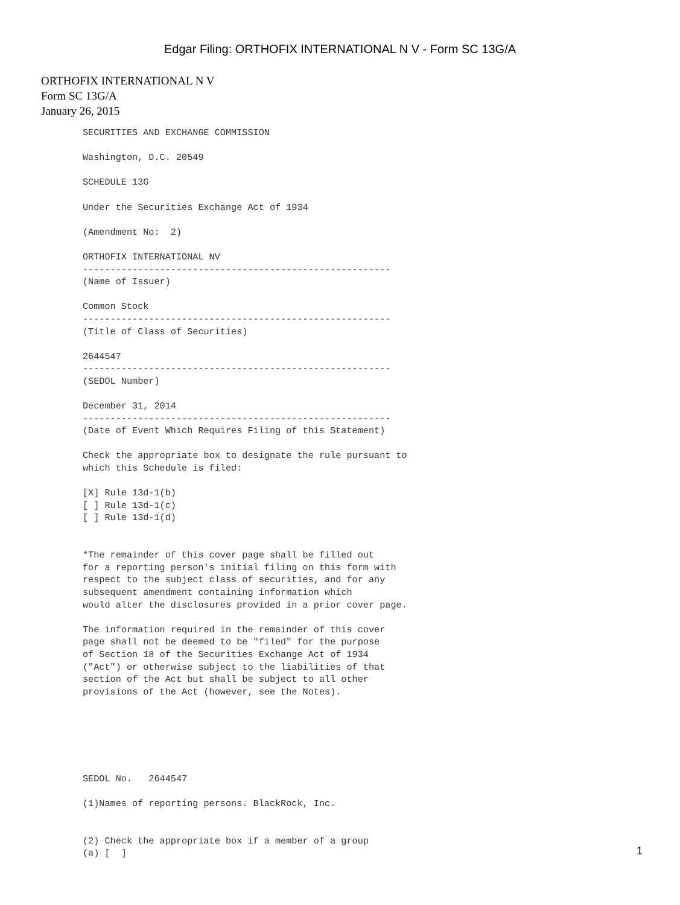Edgar Filing: ORTHOFIX INTERNATIONAL N V - Form SC 13G/A
ORTHOFIX INTERNATIONAL N V
Form SC 13G/A
January 26, 2015
SECURITIES AND EXCHANGE COMMISSION

Washington, D.C. 20549

SCHEDULE 13G

Under the Securities Exchange Act of 1934

(Amendment No:  2)

ORTHOFIX INTERNATIONAL NV
--------------------------------------------------------
(Name of Issuer)

Common Stock
--------------------------------------------------------
(Title of Class of Securities)

2644547
--------------------------------------------------------
(SEDOL Number)

December 31, 2014
--------------------------------------------------------
(Date of Event Which Requires Filing of this Statement)

Check the appropriate box to designate the rule pursuant to
which this Schedule is filed:

[X] Rule 13d-1(b)
[ ] Rule 13d-1(c)
[ ] Rule 13d-1(d)


*The remainder of this cover page shall be filled out
for a reporting person's initial filing on this form with
respect to the subject class of securities, and for any
subsequent amendment containing information which
would alter the disclosures provided in a prior cover page.

The information required in the remainder of this cover
page shall not be deemed to be "filed" for the purpose
of Section 18 of the Securities Exchange Act of 1934
("Act") or otherwise subject to the liabilities of that
section of the Act but shall be subject to all other
provisions of the Act (however, see the Notes).






SEDOL No.   2644547

(1)Names of reporting persons. BlackRock, Inc.


(2) Check the appropriate box if a member of a group
(a) [  ]
1